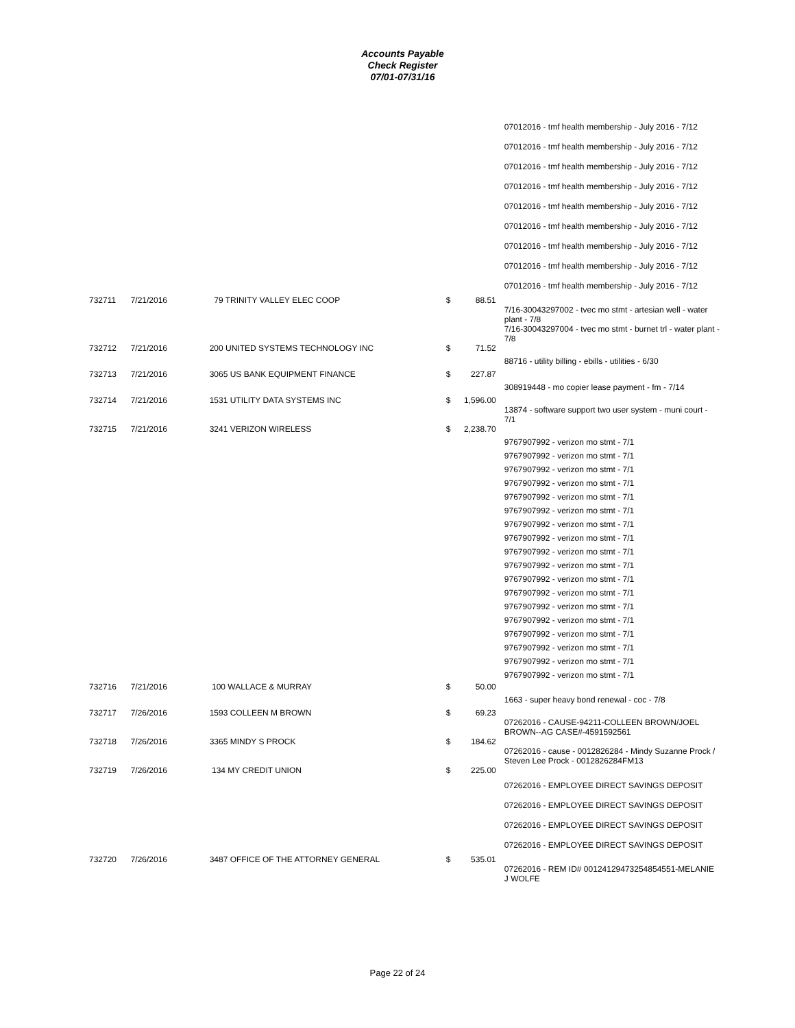Accounts Payable
Check Register
07/01-07/31/16
| | | | | | 07012016 - tmf health membership - July 2016 - 7/12 |
| | | | | | 07012016 - tmf health membership - July 2016 - 7/12 |
| | | | | | 07012016 - tmf health membership - July 2016 - 7/12 |
| | | | | | 07012016 - tmf health membership - July 2016 - 7/12 |
| | | | | | 07012016 - tmf health membership - July 2016 - 7/12 |
| | | | | | 07012016 - tmf health membership - July 2016 - 7/12 |
| | | | | | 07012016 - tmf health membership - July 2016 - 7/12 |
| | | | | | 07012016 - tmf health membership - July 2016 - 7/12 |
| | | | | | 07012016 - tmf health membership - July 2016 - 7/12 |
| 732711 | 7/21/2016 | 79 TRINITY VALLEY ELEC COOP | $ | 88.51 | |
| | | | | | 7/16-30043297002 - tvec mo stmt - artesian well - water plant - 7/8 7/16-30043297004 - tvec mo stmt - burnet trl - water plant - 7/8 |
| 732712 | 7/21/2016 | 200 UNITED SYSTEMS TECHNOLOGY INC | $ | 71.52 | |
| | | | | | 88716 - utility billing - ebills - utilities - 6/30 |
| 732713 | 7/21/2016 | 3065 US BANK EQUIPMENT FINANCE | $ | 227.87 | |
| | | | | | 308919448 - mo copier lease payment - fm - 7/14 |
| 732714 | 7/21/2016 | 1531 UTILITY DATA SYSTEMS INC | $ | 1,596.00 | |
| | | | | | 13874 - software support two user system - muni court - 7/1 |
| 732715 | 7/21/2016 | 3241 VERIZON WIRELESS | $ | 2,238.70 | |
| | | | | | 9767907992 - verizon mo stmt - 7/1 9767907992 - verizon mo stmt - 7/1 9767907992 - verizon mo stmt - 7/1 9767907992 - verizon mo stmt - 7/1 9767907992 - verizon mo stmt - 7/1 9767907992 - verizon mo stmt - 7/1 9767907992 - verizon mo stmt - 7/1 9767907992 - verizon mo stmt - 7/1 9767907992 - verizon mo stmt - 7/1 9767907992 - verizon mo stmt - 7/1 9767907992 - verizon mo stmt - 7/1 9767907992 - verizon mo stmt - 7/1 9767907992 - verizon mo stmt - 7/1 9767907992 - verizon mo stmt - 7/1 9767907992 - verizon mo stmt - 7/1 9767907992 - verizon mo stmt - 7/1 9767907992 - verizon mo stmt - 7/1 9767907992 - verizon mo stmt - 7/1 |
| 732716 | 7/21/2016 | 100 WALLACE & MURRAY | $ | 50.00 | |
| | | | | | 1663 - super heavy bond renewal - coc - 7/8 |
| 732717 | 7/26/2016 | 1593 COLLEEN M BROWN | $ | 69.23 | |
| | | | | | 07262016 - CAUSE-94211-COLLEEN BROWN/JOEL BROWN--AG CASE#-4591592561 |
| 732718 | 7/26/2016 | 3365 MINDY S PROCK | $ | 184.62 | |
| | | | | | 07262016 - cause - 0012826284 - Mindy Suzanne Prock / Steven Lee Prock - 0012826284FM13 |
| 732719 | 7/26/2016 | 134 MY CREDIT UNION | $ | 225.00 | |
| | | | | | 07262016 - EMPLOYEE DIRECT SAVINGS DEPOSIT |
| | | | | | 07262016 - EMPLOYEE DIRECT SAVINGS DEPOSIT |
| | | | | | 07262016 - EMPLOYEE DIRECT SAVINGS DEPOSIT |
| | | | | | 07262016 - EMPLOYEE DIRECT SAVINGS DEPOSIT |
| 732720 | 7/26/2016 | 3487 OFFICE OF THE ATTORNEY GENERAL | $ | 535.01 | |
| | | | | | 07262016 - REM ID# 00124129473254854551-MELANIE J WOLFE |
Page 22 of 24